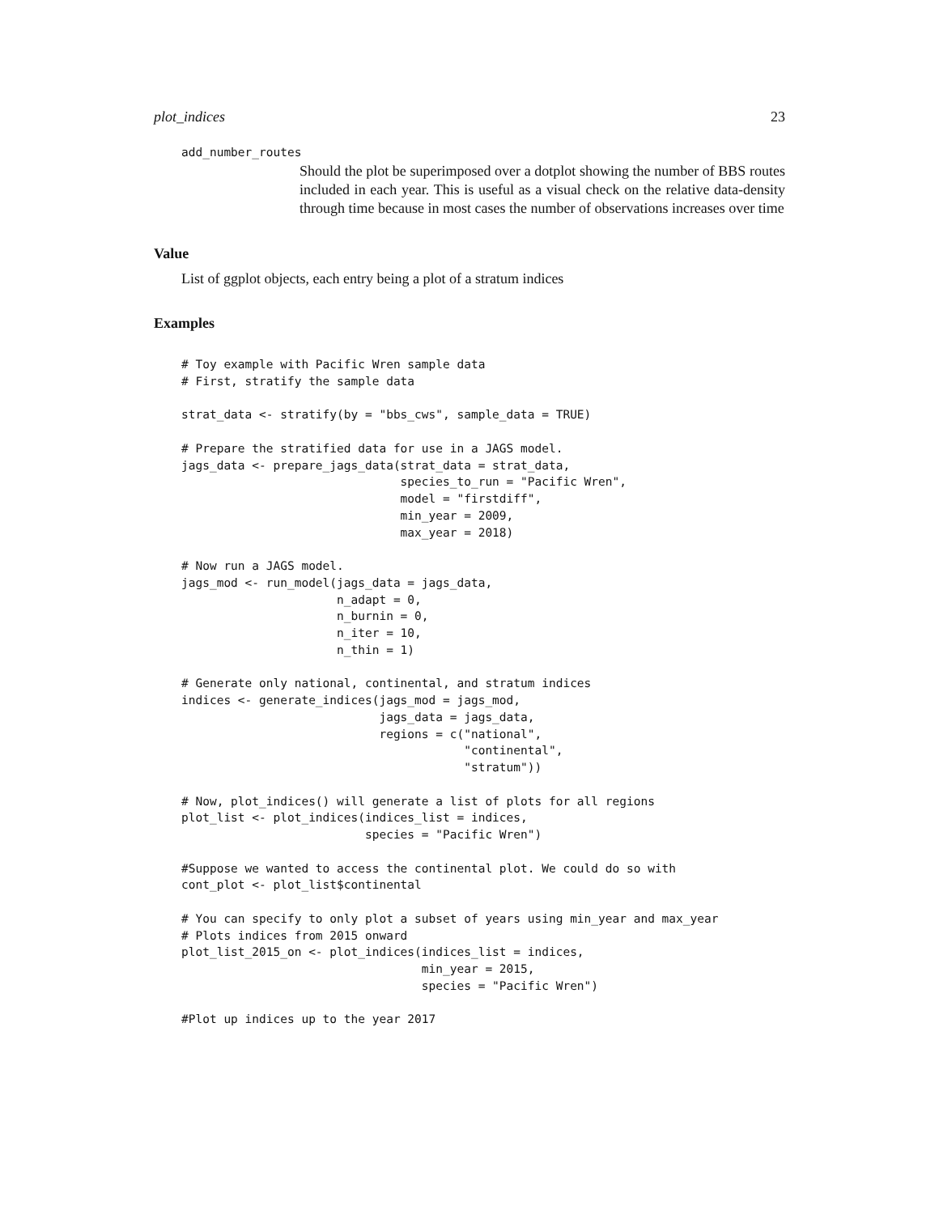plot_indices 23
add_number_routes
Should the plot be superimposed over a dotplot showing the number of BBS routes included in each year. This is useful as a visual check on the relative data-density through time because in most cases the number of observations increases over time
Value
List of ggplot objects, each entry being a plot of a stratum indices
Examples
# Toy example with Pacific Wren sample data
# First, stratify the sample data

strat_data <- stratify(by = "bbs_cws", sample_data = TRUE)

# Prepare the stratified data for use in a JAGS model.
jags_data <- prepare_jags_data(strat_data = strat_data,
                               species_to_run = "Pacific Wren",
                               model = "firstdiff",
                               min_year = 2009,
                               max_year = 2018)

# Now run a JAGS model.
jags_mod <- run_model(jags_data = jags_data,
                      n_adapt = 0,
                      n_burnin = 0,
                      n_iter = 10,
                      n_thin = 1)

# Generate only national, continental, and stratum indices
indices <- generate_indices(jags_mod = jags_mod,
                            jags_data = jags_data,
                            regions = c("national",
                                        "continental",
                                        "stratum"))

# Now, plot_indices() will generate a list of plots for all regions
plot_list <- plot_indices(indices_list = indices,
                          species = "Pacific Wren")

#Suppose we wanted to access the continental plot. We could do so with
cont_plot <- plot_list$continental

# You can specify to only plot a subset of years using min_year and max_year
# Plots indices from 2015 onward
plot_list_2015_on <- plot_indices(indices_list = indices,
                                  min_year = 2015,
                                  species = "Pacific Wren")

#Plot up indices up to the year 2017